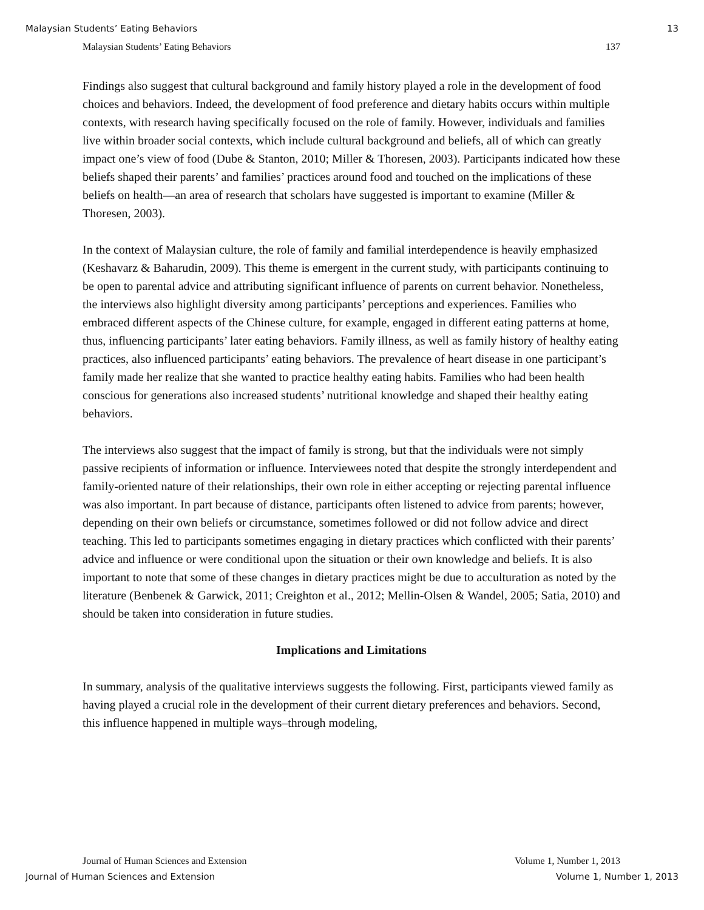Malaysian Students’ Eating Behaviors 13
Malaysian Students’ Eating Behaviors 137
Findings also suggest that cultural background and family history played a role in the development of food choices and behaviors. Indeed, the development of food preference and dietary habits occurs within multiple contexts, with research having specifically focused on the role of family. However, individuals and families live within broader social contexts, which include cultural background and beliefs, all of which can greatly impact one’s view of food (Dube & Stanton, 2010; Miller & Thoresen, 2003). Participants indicated how these beliefs shaped their parents’ and families’ practices around food and touched on the implications of these beliefs on health—an area of research that scholars have suggested is important to examine (Miller & Thoresen, 2003).
In the context of Malaysian culture, the role of family and familial interdependence is heavily emphasized (Keshavarz & Baharudin, 2009). This theme is emergent in the current study, with participants continuing to be open to parental advice and attributing significant influence of parents on current behavior. Nonetheless, the interviews also highlight diversity among participants’ perceptions and experiences. Families who embraced different aspects of the Chinese culture, for example, engaged in different eating patterns at home, thus, influencing participants’ later eating behaviors. Family illness, as well as family history of healthy eating practices, also influenced participants’ eating behaviors. The prevalence of heart disease in one participant’s family made her realize that she wanted to practice healthy eating habits. Families who had been health conscious for generations also increased students’ nutritional knowledge and shaped their healthy eating behaviors.
The interviews also suggest that the impact of family is strong, but that the individuals were not simply passive recipients of information or influence. Interviewees noted that despite the strongly interdependent and family-oriented nature of their relationships, their own role in either accepting or rejecting parental influence was also important. In part because of distance, participants often listened to advice from parents; however, depending on their own beliefs or circumstance, sometimes followed or did not follow advice and direct teaching. This led to participants sometimes engaging in dietary practices which conflicted with their parents’ advice and influence or were conditional upon the situation or their own knowledge and beliefs. It is also important to note that some of these changes in dietary practices might be due to acculturation as noted by the literature (Benbenek & Garwick, 2011; Creighton et al., 2012; Mellin-Olsen & Wandel, 2005; Satia, 2010) and should be taken into consideration in future studies.
Implications and Limitations
In summary, analysis of the qualitative interviews suggests the following. First, participants viewed family as having played a crucial role in the development of their current dietary preferences and behaviors. Second, this influence happened in multiple ways–through modeling,
Journal of Human Sciences and Extension Volume 1, Number 1, 2013
Journal of Human Sciences and Extension Volume 1, Number 1, 2013